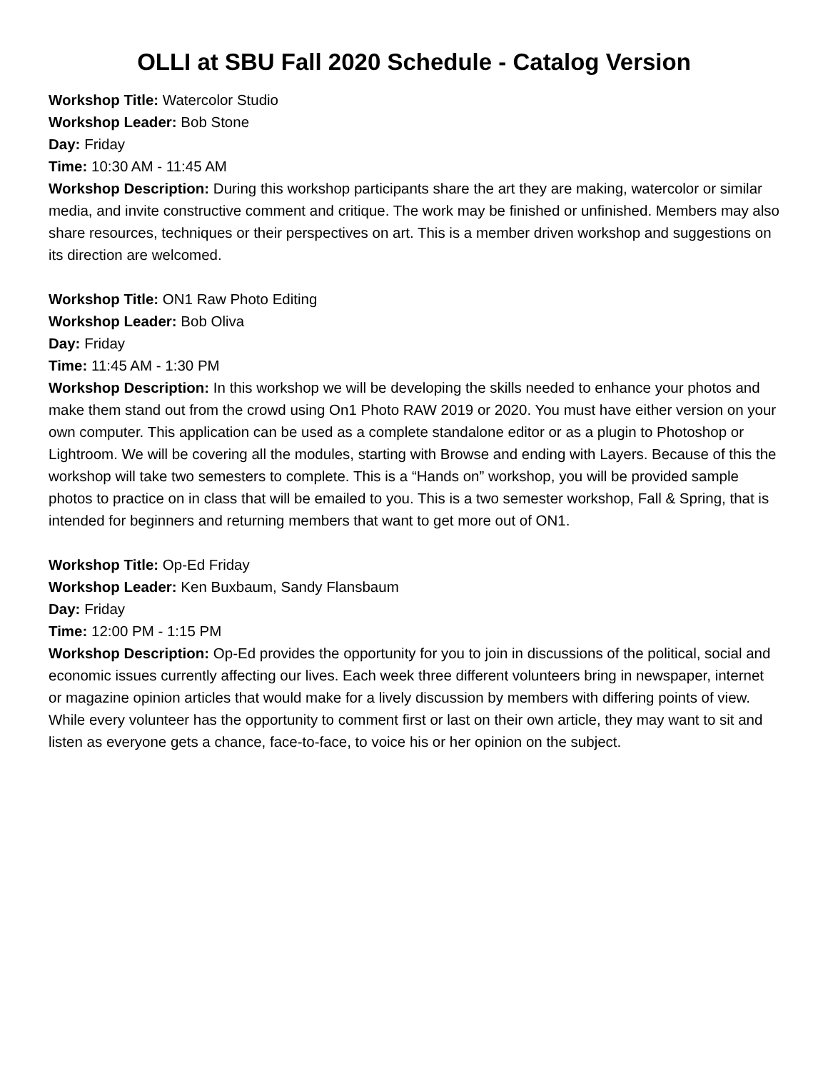OLLI at SBU Fall 2020 Schedule - Catalog Version
Workshop Title: Watercolor Studio
Workshop Leader: Bob Stone
Day: Friday
Time: 10:30 AM - 11:45 AM
Workshop Description: During this workshop participants share the art they are making, watercolor or similar media, and invite constructive comment and critique. The work may be finished or unfinished. Members may also share resources, techniques or their perspectives on art. This is a member driven workshop and suggestions on its direction are welcomed.
Workshop Title: ON1 Raw Photo Editing
Workshop Leader: Bob Oliva
Day: Friday
Time: 11:45 AM - 1:30 PM
Workshop Description: In this workshop we will be developing the skills needed to enhance your photos and make them stand out from the crowd using On1 Photo RAW 2019 or 2020. You must have either version on your own computer. This application can be used as a complete standalone editor or as a plugin to Photoshop or Lightroom. We will be covering all the modules, starting with Browse and ending with Layers. Because of this the workshop will take two semesters to complete. This is a “Hands on” workshop, you will be provided sample photos to practice on in class that will be emailed to you. This is a two semester workshop, Fall & Spring, that is intended for beginners and returning members that want to get more out of ON1.
Workshop Title: Op-Ed Friday
Workshop Leader: Ken Buxbaum, Sandy Flansbaum
Day: Friday
Time: 12:00 PM - 1:15 PM
Workshop Description: Op-Ed provides the opportunity for you to join in discussions of the political, social and economic issues currently affecting our lives. Each week three different volunteers bring in newspaper, internet or magazine opinion articles that would make for a lively discussion by members with differing points of view. While every volunteer has the opportunity to comment first or last on their own article, they may want to sit and listen as everyone gets a chance, face-to-face, to voice his or her opinion on the subject.